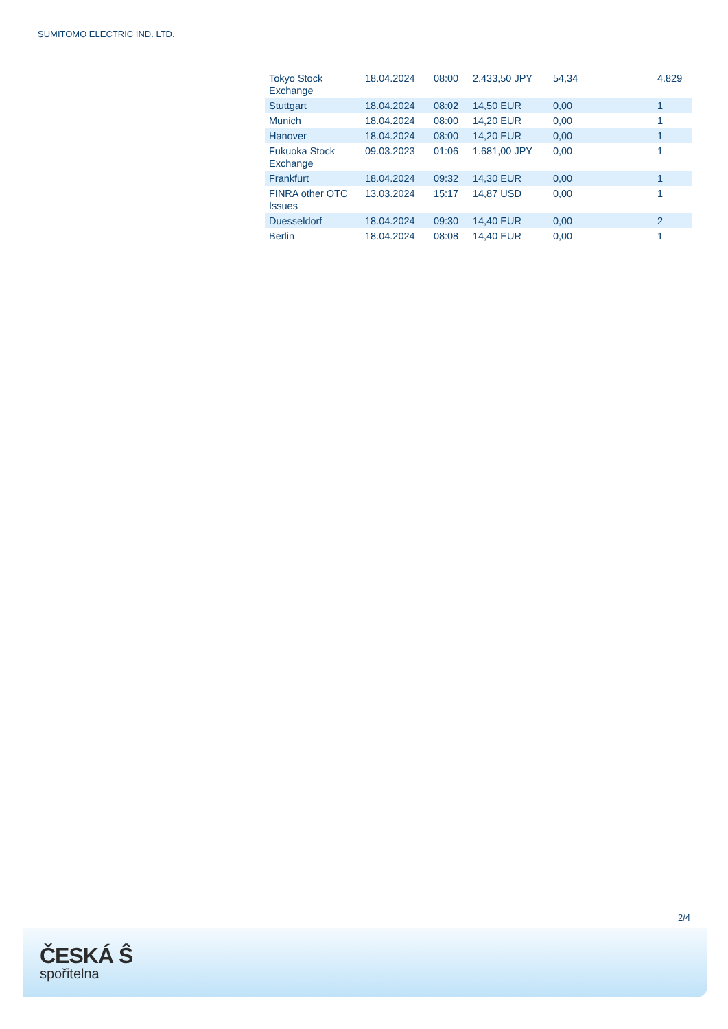SUMITOMO ELECTRIC IND. LTD.
| Tokyo Stock Exchange | 18.04.2024 | 08:00 | 2.433,50 JPY | 54,34 | 4.829 |
| Stuttgart | 18.04.2024 | 08:02 | 14,50 EUR | 0,00 | 1 |
| Munich | 18.04.2024 | 08:00 | 14,20 EUR | 0,00 | 1 |
| Hanover | 18.04.2024 | 08:00 | 14,20 EUR | 0,00 | 1 |
| Fukuoka Stock Exchange | 09.03.2023 | 01:06 | 1.681,00 JPY | 0,00 | 1 |
| Frankfurt | 18.04.2024 | 09:32 | 14,30 EUR | 0,00 | 1 |
| FINRA other OTC Issues | 13.03.2024 | 15:17 | 14,87 USD | 0,00 | 1 |
| Duesseldorf | 18.04.2024 | 09:30 | 14,40 EUR | 0,00 | 2 |
| Berlin | 18.04.2024 | 08:08 | 14,40 EUR | 0,00 | 1 |
2/4
ČESKÁ Ŝ
spořitelna